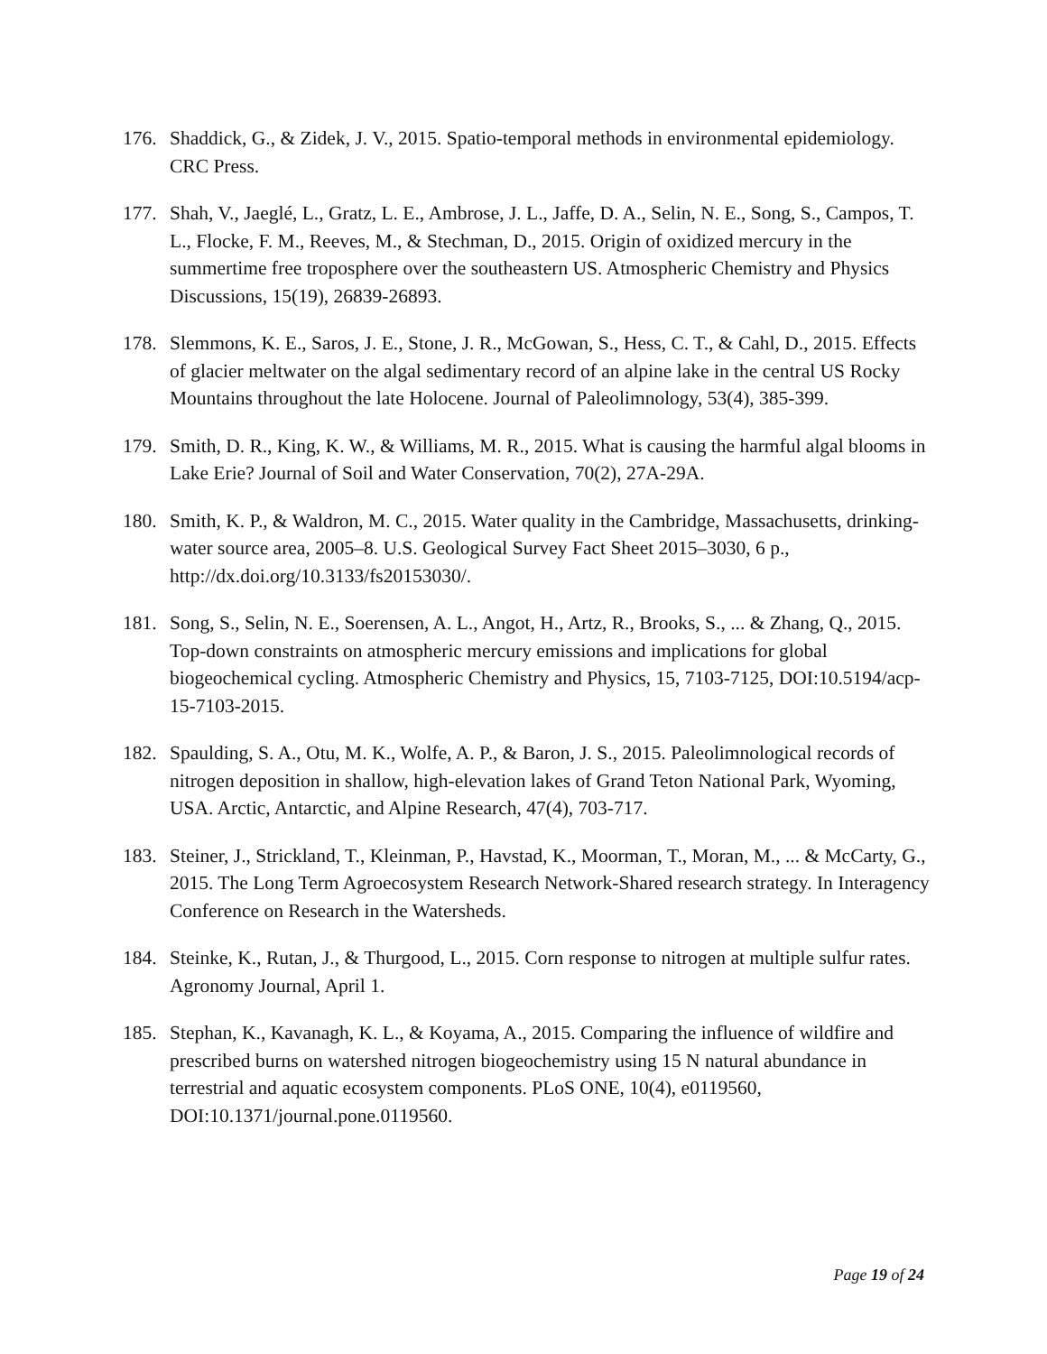176. Shaddick, G., & Zidek, J. V., 2015. Spatio-temporal methods in environmental epidemiology. CRC Press.
177. Shah, V., Jaeglé, L., Gratz, L. E., Ambrose, J. L., Jaffe, D. A., Selin, N. E., Song, S., Campos, T. L., Flocke, F. M., Reeves, M., & Stechman, D., 2015. Origin of oxidized mercury in the summertime free troposphere over the southeastern US. Atmospheric Chemistry and Physics Discussions, 15(19), 26839-26893.
178. Slemmons, K. E., Saros, J. E., Stone, J. R., McGowan, S., Hess, C. T., & Cahl, D., 2015. Effects of glacier meltwater on the algal sedimentary record of an alpine lake in the central US Rocky Mountains throughout the late Holocene. Journal of Paleolimnology, 53(4), 385-399.
179. Smith, D. R., King, K. W., & Williams, M. R., 2015. What is causing the harmful algal blooms in Lake Erie? Journal of Soil and Water Conservation, 70(2), 27A-29A.
180. Smith, K. P., & Waldron, M. C., 2015. Water quality in the Cambridge, Massachusetts, drinking-water source area, 2005–8. U.S. Geological Survey Fact Sheet 2015–3030, 6 p., http://dx.doi.org/10.3133/fs20153030/.
181. Song, S., Selin, N. E., Soerensen, A. L., Angot, H., Artz, R., Brooks, S., ... & Zhang, Q., 2015. Top-down constraints on atmospheric mercury emissions and implications for global biogeochemical cycling. Atmospheric Chemistry and Physics, 15, 7103-7125, DOI:10.5194/acp-15-7103-2015.
182. Spaulding, S. A., Otu, M. K., Wolfe, A. P., & Baron, J. S., 2015. Paleolimnological records of nitrogen deposition in shallow, high-elevation lakes of Grand Teton National Park, Wyoming, USA. Arctic, Antarctic, and Alpine Research, 47(4), 703-717.
183. Steiner, J., Strickland, T., Kleinman, P., Havstad, K., Moorman, T., Moran, M., ... & McCarty, G., 2015. The Long Term Agroecosystem Research Network-Shared research strategy. In Interagency Conference on Research in the Watersheds.
184. Steinke, K., Rutan, J., & Thurgood, L., 2015. Corn response to nitrogen at multiple sulfur rates. Agronomy Journal, April 1.
185. Stephan, K., Kavanagh, K. L., & Koyama, A., 2015. Comparing the influence of wildfire and prescribed burns on watershed nitrogen biogeochemistry using 15 N natural abundance in terrestrial and aquatic ecosystem components. PLoS ONE, 10(4), e0119560, DOI:10.1371/journal.pone.0119560.
Page 19 of 24